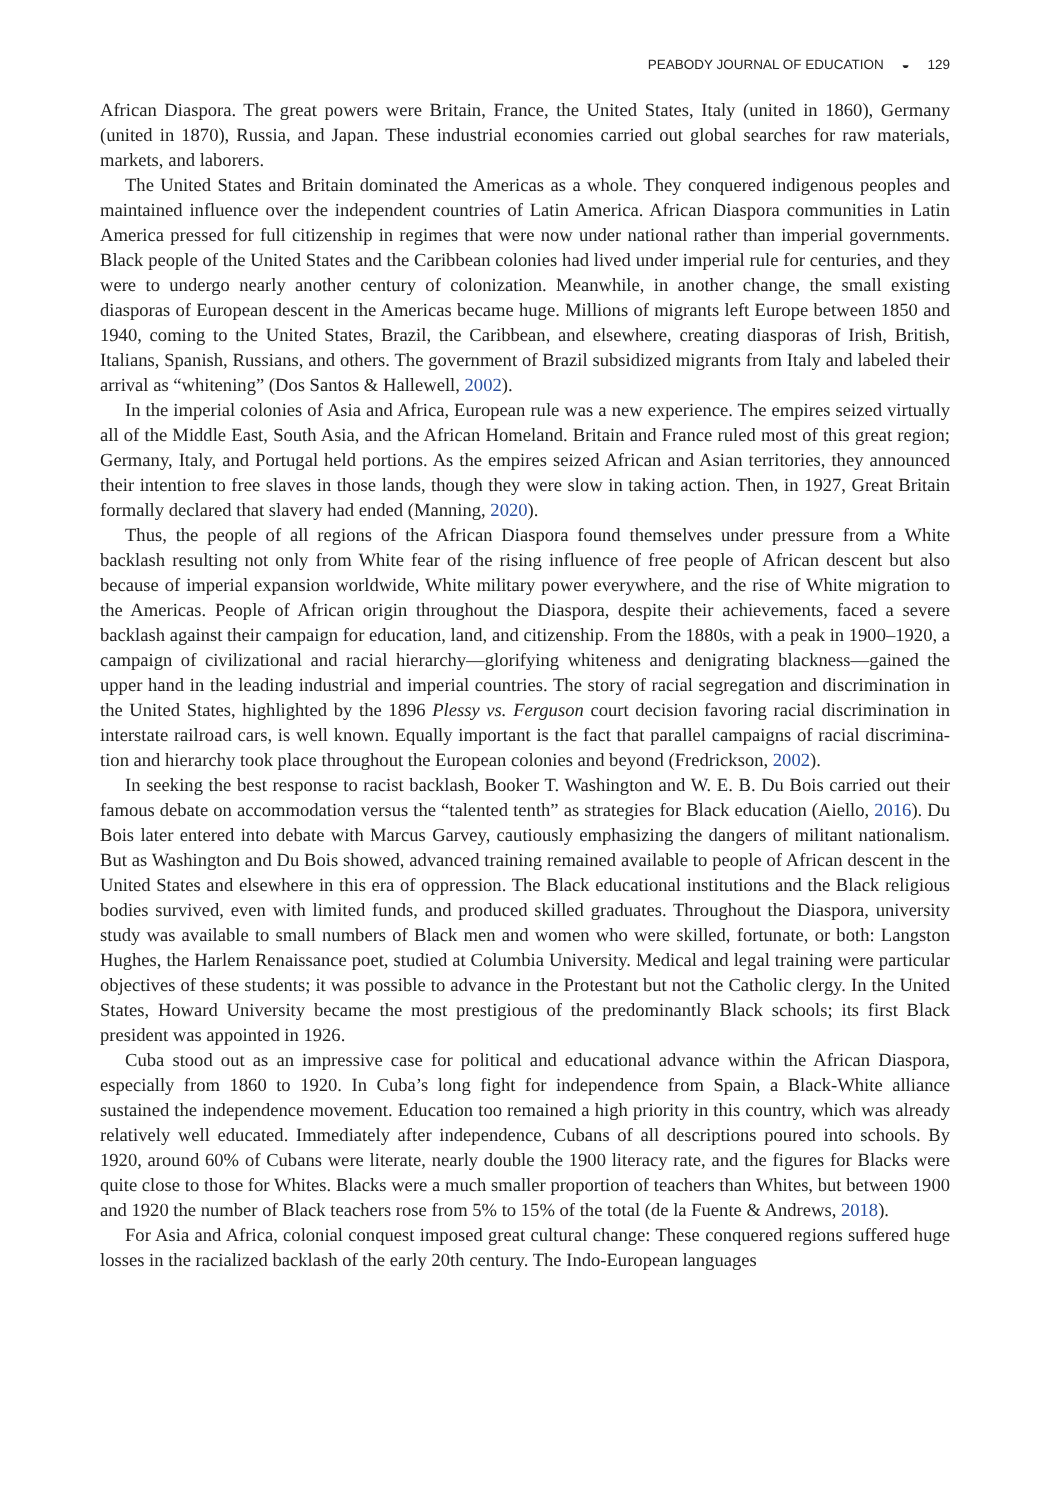PEABODY JOURNAL OF EDUCATION ◒ 129
African Diaspora. The great powers were Britain, France, the United States, Italy (united in 1860), Germany (united in 1870), Russia, and Japan. These industrial economies carried out global searches for raw materials, markets, and laborers.
The United States and Britain dominated the Americas as a whole. They conquered indigenous peoples and maintained influence over the independent countries of Latin America. African Diaspora communities in Latin America pressed for full citizenship in regimes that were now under national rather than imperial governments. Black people of the United States and the Caribbean colonies had lived under imperial rule for centuries, and they were to undergo nearly another century of coloniza­tion. Meanwhile, in another change, the small existing diasporas of European descent in the Americas became huge. Millions of migrants left Europe between 1850 and 1940, coming to the United States, Brazil, the Caribbean, and elsewhere, creating diasporas of Irish, British, Italians, Spanish, Russians, and others. The government of Brazil subsidized migrants from Italy and labeled their arrival as “whitening” (Dos Santos & Hallewell, 2002).
In the imperial colonies of Asia and Africa, European rule was a new experience. The empires seized virtually all of the Middle East, South Asia, and the African Homeland. Britain and France ruled most of this great region; Germany, Italy, and Portugal held portions. As the empires seized African and Asian territories, they announced their intention to free slaves in those lands, though they were slow in taking action. Then, in 1927, Great Britain formally declared that slavery had ended (Manning, 2020).
Thus, the people of all regions of the African Diaspora found themselves under pressure from a White backlash resulting not only from White fear of the rising influence of free people of African descent but also because of imperial expansion worldwide, White military power everywhere, and the rise of White migration to the Americas. People of African origin throughout the Diaspora, despite their achievements, faced a severe backlash against their campaign for education, land, and citizenship. From the 1880s, with a peak in 1900–1920, a campaign of civilizational and racial hierarchy—glorifying whiteness and denigrating blackness—gained the upper hand in the leading industrial and imperial countries. The story of racial segregation and discrimination in the United States, highlighted by the 1896 Plessy vs. Ferguson court decision favoring racial discrimination in interstate railroad cars, is well known. Equally important is the fact that parallel campaigns of racial discrimina­tion and hierarchy took place throughout the European colonies and beyond (Fredrickson, 2002).
In seeking the best response to racist backlash, Booker T. Washington and W. E. B. Du Bois carried out their famous debate on accommodation versus the “talented tenth” as strategies for Black education (Aiello, 2016). Du Bois later entered into debate with Marcus Garvey, cautiously emphasiz­ing the dangers of militant nationalism. But as Washington and Du Bois showed, advanced training remained available to people of African descent in the United States and elsewhere in this era of oppression. The Black educational institutions and the Black religious bodies survived, even with limited funds, and produced skilled graduates. Throughout the Diaspora, university study was available to small numbers of Black men and women who were skilled, fortunate, or both: Langston Hughes, the Harlem Renaissance poet, studied at Columbia University. Medical and legal training were particular objectives of these students; it was possible to advance in the Protestant but not the Catholic clergy. In the United States, Howard University became the most prestigious of the pre­dominantly Black schools; its first Black president was appointed in 1926.
Cuba stood out as an impressive case for political and educational advance within the African Diaspora, especially from 1860 to 1920. In Cuba’s long fight for independence from Spain, a Black-White alliance sustained the independence movement. Education too remained a high priority in this country, which was already relatively well educated. Immediately after independence, Cubans of all descriptions poured into schools. By 1920, around 60% of Cubans were literate, nearly double the 1900 literacy rate, and the figures for Blacks were quite close to those for Whites. Blacks were a much smaller proportion of teachers than Whites, but between 1900 and 1920 the number of Black teachers rose from 5% to 15% of the total (de la Fuente & Andrews, 2018).
For Asia and Africa, colonial conquest imposed great cultural change: These conquered regions suffered huge losses in the racialized backlash of the early 20th century. The Indo-European languages